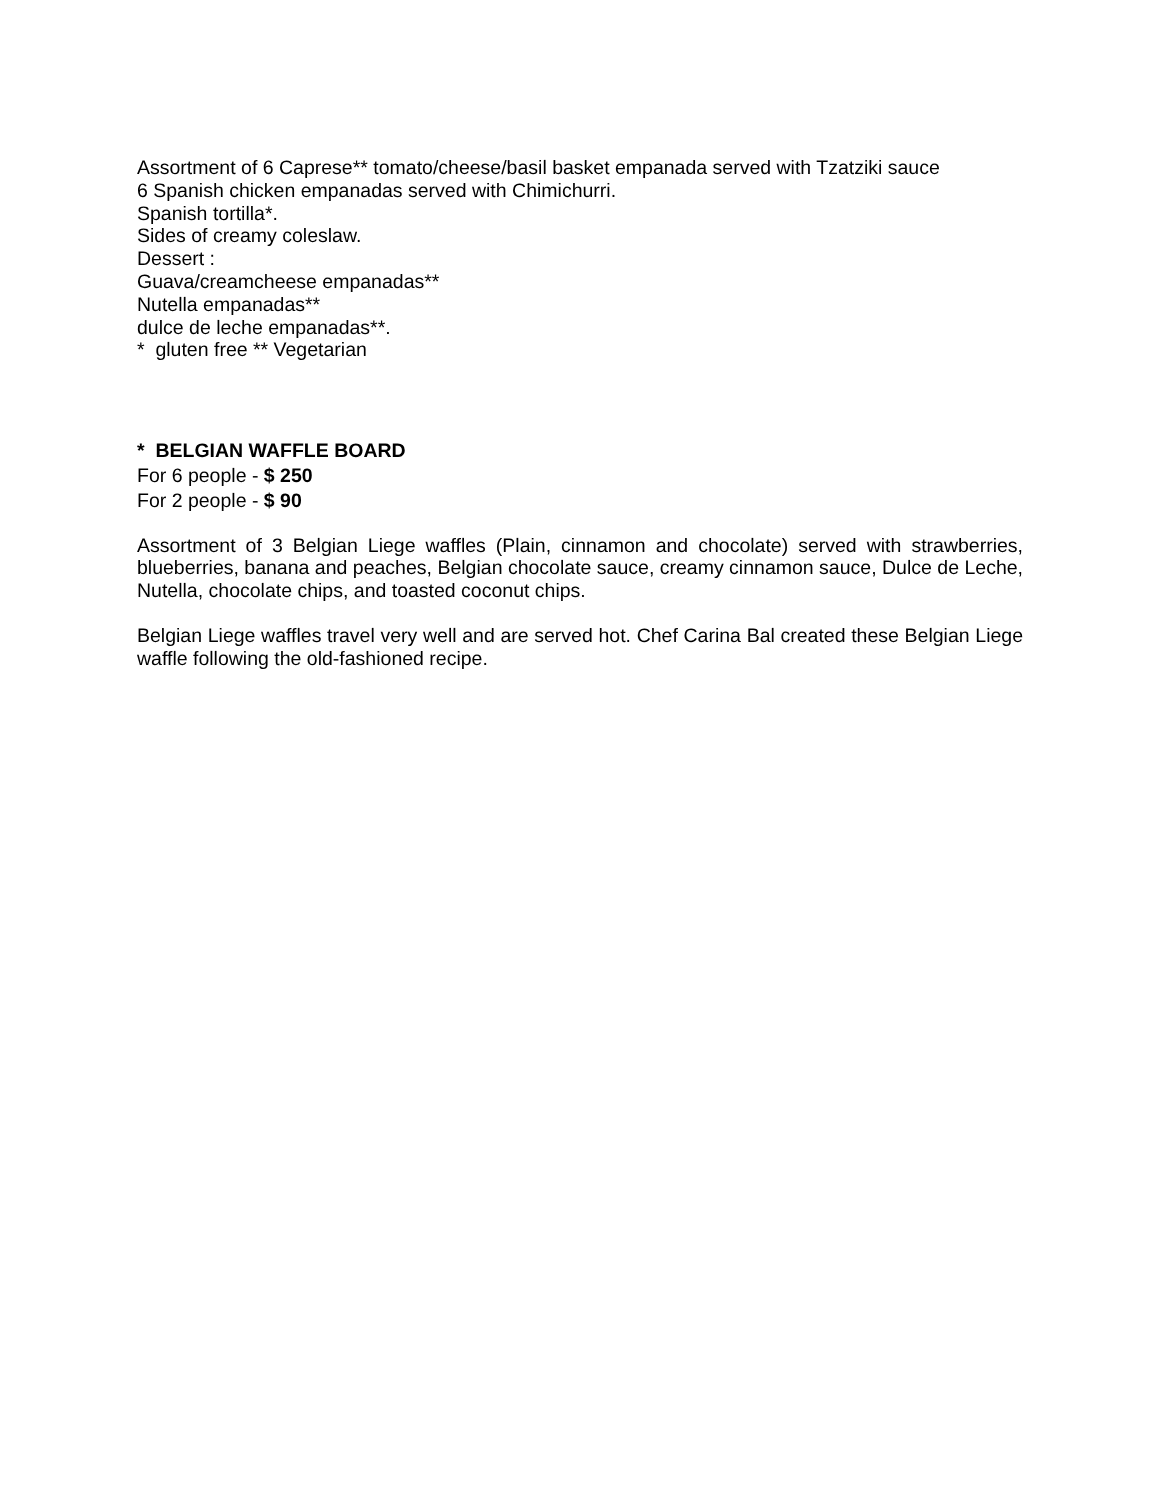Assortment of 6 Caprese** tomato/cheese/basil basket empanada served with Tzatziki sauce
6 Spanish chicken empanadas served with Chimichurri.
Spanish tortilla*.
Sides of creamy coleslaw.
Dessert :
Guava/creamcheese empanadas**
Nutella empanadas**
dulce de leche empanadas**.
* gluten free ** Vegetarian
* BELGIAN WAFFLE BOARD
For 6 people - $ 250
For 2 people - $ 90
Assortment of 3 Belgian Liege waffles (Plain, cinnamon and chocolate) served with strawberries, blueberries, banana and peaches, Belgian chocolate sauce, creamy cinnamon sauce, Dulce de Leche, Nutella, chocolate chips, and toasted coconut chips.
Belgian Liege waffles travel very well and are served hot. Chef Carina Bal created these Belgian Liege waffle following the old-fashioned recipe.